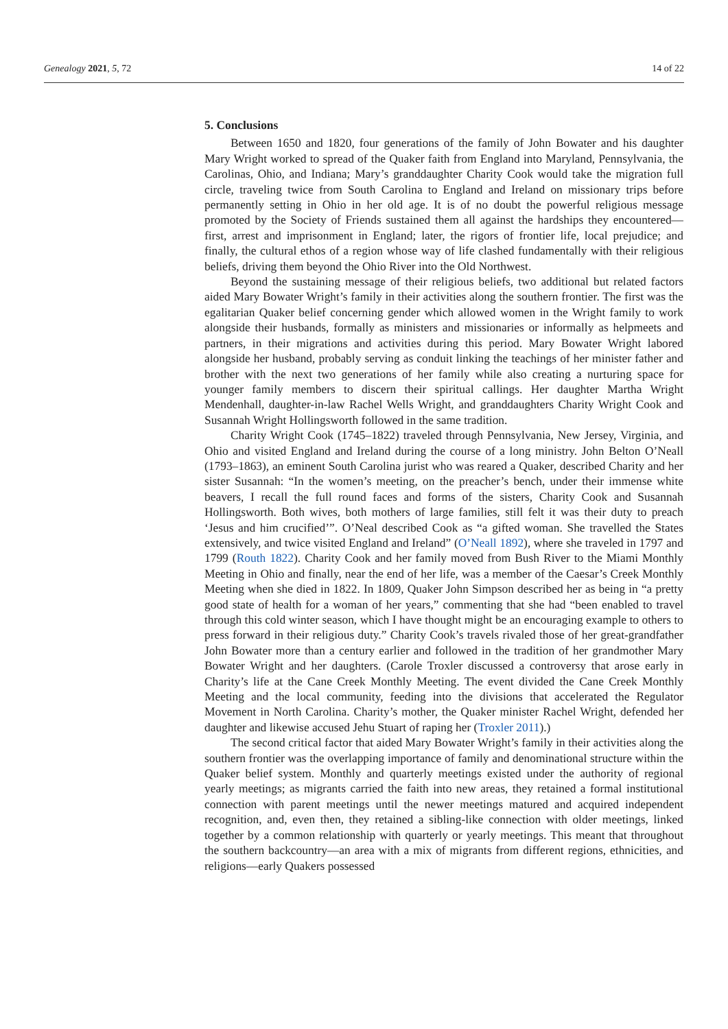Genealogy 2021, 5, 72 14 of 22
5. Conclusions
Between 1650 and 1820, four generations of the family of John Bowater and his daughter Mary Wright worked to spread of the Quaker faith from England into Maryland, Pennsylvania, the Carolinas, Ohio, and Indiana; Mary’s granddaughter Charity Cook would take the migration full circle, traveling twice from South Carolina to England and Ireland on missionary trips before permanently setting in Ohio in her old age. It is of no doubt the powerful religious message promoted by the Society of Friends sustained them all against the hardships they encountered—first, arrest and imprisonment in England; later, the rigors of frontier life, local prejudice; and finally, the cultural ethos of a region whose way of life clashed fundamentally with their religious beliefs, driving them beyond the Ohio River into the Old Northwest.
Beyond the sustaining message of their religious beliefs, two additional but related factors aided Mary Bowater Wright’s family in their activities along the southern frontier. The first was the egalitarian Quaker belief concerning gender which allowed women in the Wright family to work alongside their husbands, formally as ministers and missionaries or informally as helpmeets and partners, in their migrations and activities during this period. Mary Bowater Wright labored alongside her husband, probably serving as conduit linking the teachings of her minister father and brother with the next two generations of her family while also creating a nurturing space for younger family members to discern their spiritual callings. Her daughter Martha Wright Mendenhall, daughter-in-law Rachel Wells Wright, and granddaughters Charity Wright Cook and Susannah Wright Hollingsworth followed in the same tradition.
Charity Wright Cook (1745–1822) traveled through Pennsylvania, New Jersey, Virginia, and Ohio and visited England and Ireland during the course of a long ministry. John Belton O’Neall (1793–1863), an eminent South Carolina jurist who was reared a Quaker, described Charity and her sister Susannah: “In the women’s meeting, on the preacher’s bench, under their immense white beavers, I recall the full round faces and forms of the sisters, Charity Cook and Susannah Hollingsworth. Both wives, both mothers of large families, still felt it was their duty to preach ‘Jesus and him crucified’”. O’Neal described Cook as “a gifted woman. She travelled the States extensively, and twice visited England and Ireland” (O’Neall 1892), where she traveled in 1797 and 1799 (Routh 1822). Charity Cook and her family moved from Bush River to the Miami Monthly Meeting in Ohio and finally, near the end of her life, was a member of the Caesar’s Creek Monthly Meeting when she died in 1822. In 1809, Quaker John Simpson described her as being in “a pretty good state of health for a woman of her years,” commenting that she had “been enabled to travel through this cold winter season, which I have thought might be an encouraging example to others to press forward in their religious duty.” Charity Cook’s travels rivaled those of her great-grandfather John Bowater more than a century earlier and followed in the tradition of her grandmother Mary Bowater Wright and her daughters. (Carole Troxler discussed a controversy that arose early in Charity’s life at the Cane Creek Monthly Meeting. The event divided the Cane Creek Monthly Meeting and the local community, feeding into the divisions that accelerated the Regulator Movement in North Carolina. Charity’s mother, the Quaker minister Rachel Wright, defended her daughter and likewise accused Jehu Stuart of raping her (Troxler 2011).)
The second critical factor that aided Mary Bowater Wright’s family in their activities along the southern frontier was the overlapping importance of family and denominational structure within the Quaker belief system. Monthly and quarterly meetings existed under the authority of regional yearly meetings; as migrants carried the faith into new areas, they retained a formal institutional connection with parent meetings until the newer meetings matured and acquired independent recognition, and, even then, they retained a sibling-like connection with older meetings, linked together by a common relationship with quarterly or yearly meetings. This meant that throughout the southern backcountry—an area with a mix of migrants from different regions, ethnicities, and religions—early Quakers possessed